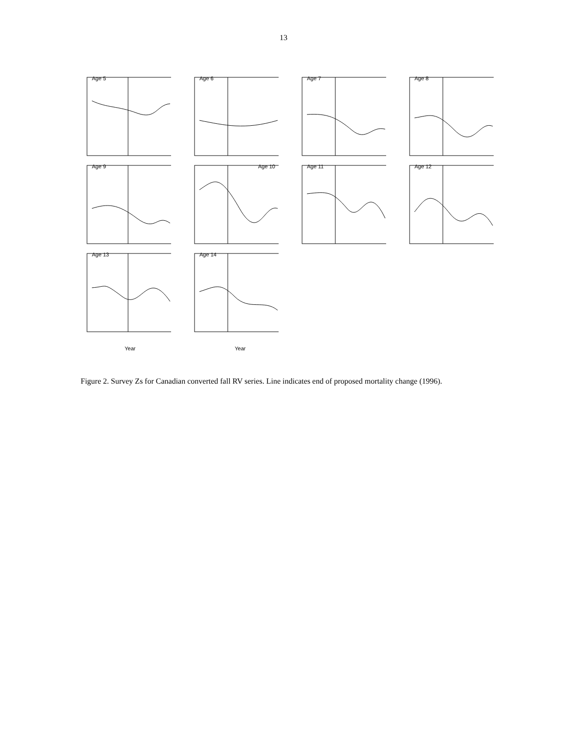13
Age 5
Age 6
Age 7
Age 8
Age 9
Age 10
Age 11
Age 12
Age 13
Age 14
Year Year
Figure 2. Survey Zs for Canadian converted fall RV series. Line indicates end of proposed mortality change (1996).